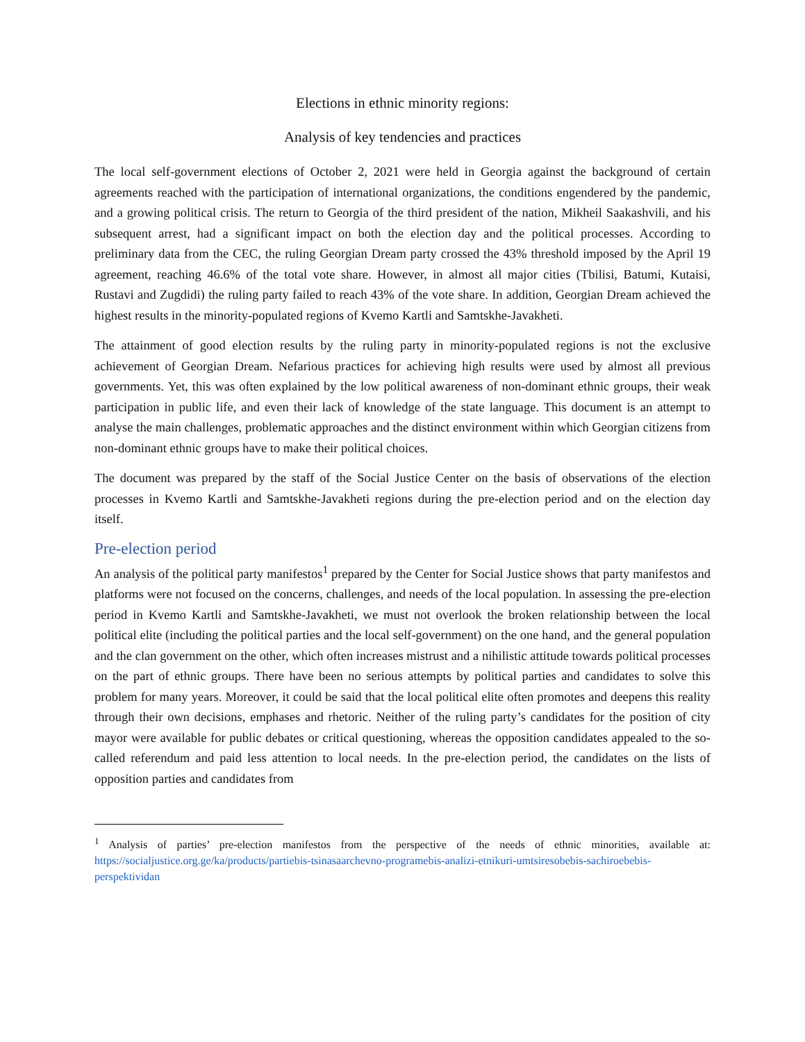Elections in ethnic minority regions:
Analysis of key tendencies and practices
The local self-government elections of October 2, 2021 were held in Georgia against the background of certain agreements reached with the participation of international organizations, the conditions engendered by the pandemic, and a growing political crisis. The return to Georgia of the third president of the nation, Mikheil Saakashvili, and his subsequent arrest, had a significant impact on both the election day and the political processes. According to preliminary data from the CEC, the ruling Georgian Dream party crossed the 43% threshold imposed by the April 19 agreement, reaching 46.6% of the total vote share. However, in almost all major cities (Tbilisi, Batumi, Kutaisi, Rustavi and Zugdidi) the ruling party failed to reach 43% of the vote share. In addition, Georgian Dream achieved the highest results in the minority-populated regions of Kvemo Kartli and Samtskhe-Javakheti.
The attainment of good election results by the ruling party in minority-populated regions is not the exclusive achievement of Georgian Dream. Nefarious practices for achieving high results were used by almost all previous governments. Yet, this was often explained by the low political awareness of non-dominant ethnic groups, their weak participation in public life, and even their lack of knowledge of the state language. This document is an attempt to analyse the main challenges, problematic approaches and the distinct environment within which Georgian citizens from non-dominant ethnic groups have to make their political choices.
The document was prepared by the staff of the Social Justice Center on the basis of observations of the election processes in Kvemo Kartli and Samtskhe-Javakheti regions during the pre-election period and on the election day itself.
Pre-election period
An analysis of the political party manifestos<sup>1</sup> prepared by the Center for Social Justice shows that party manifestos and platforms were not focused on the concerns, challenges, and needs of the local population. In assessing the pre-election period in Kvemo Kartli and Samtskhe-Javakheti, we must not overlook the broken relationship between the local political elite (including the political parties and the local self-government) on the one hand, and the general population and the clan government on the other, which often increases mistrust and a nihilistic attitude towards political processes on the part of ethnic groups. There have been no serious attempts by political parties and candidates to solve this problem for many years. Moreover, it could be said that the local political elite often promotes and deepens this reality through their own decisions, emphases and rhetoric. Neither of the ruling party’s candidates for the position of city mayor were available for public debates or critical questioning, whereas the opposition candidates appealed to the so-called referendum and paid less attention to local needs. In the pre-election period, the candidates on the lists of opposition parties and candidates from
<sup>1</sup> Analysis of parties’ pre-election manifestos from the perspective of the needs of ethnic minorities, available at: https://socialjustice.org.ge/ka/products/partiebis-tsinasaarchevno-programebis-analizi-etnikuri-umtsiresobebis-sachiroebebis-perspektividan